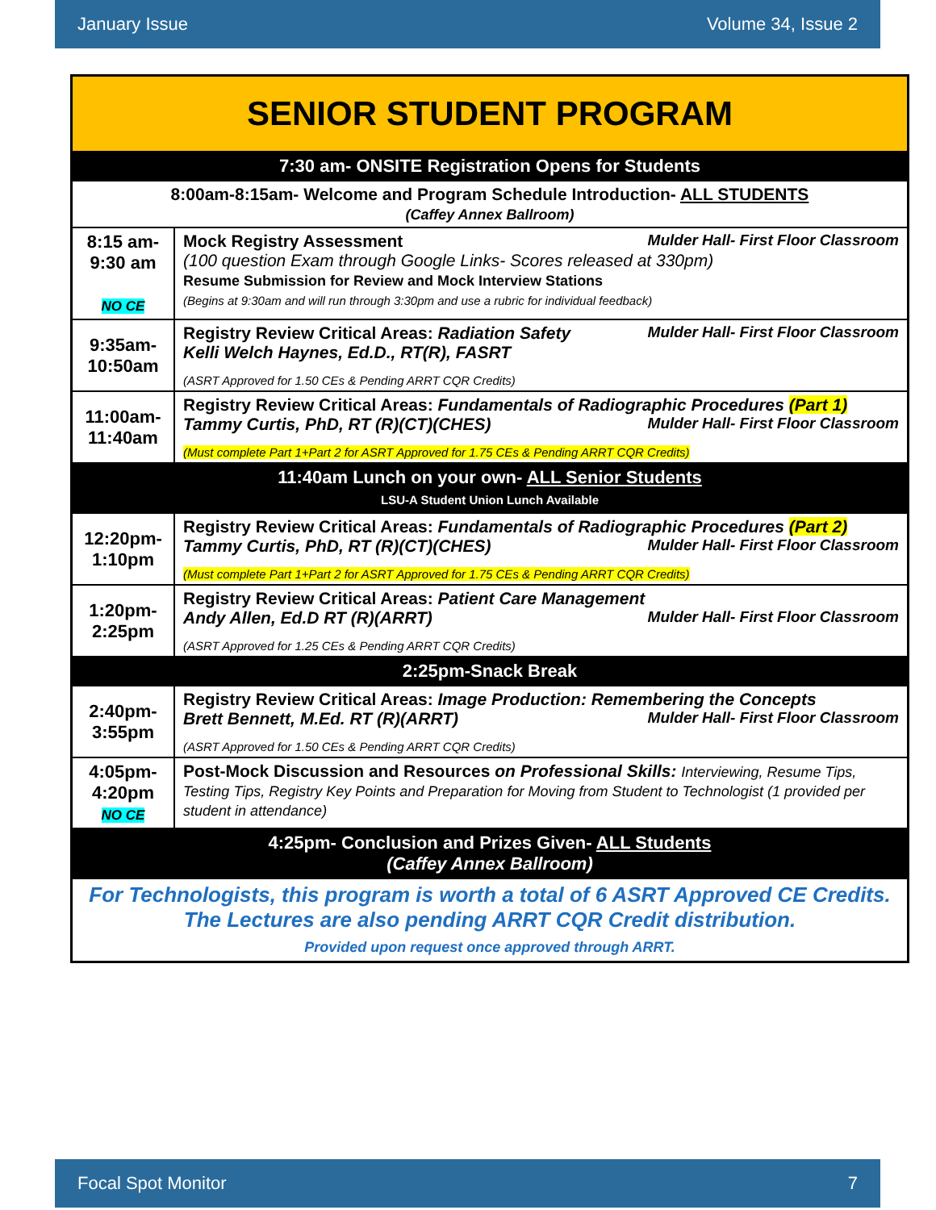January Issue Volume 34, Issue 2
| SENIOR STUDENT PROGRAM | |
| 7:30 am- ONSITE Registration Opens for Students | |
| 8:00am-8:15am- Welcome and Program Schedule Introduction- ALL STUDENTS (Caffey Annex Ballroom) | |
| 8:15 am- 9:30 am NO CE | Mock Registry Assessment Mulder Hall- First Floor Classroom (100 question Exam through Google Links- Scores released at 330pm) Resume Submission for Review and Mock Interview Stations (Begins at 9:30am and will run through 3:30pm and use a rubric for individual feedback) |
| 9:35am- 10:50am | Registry Review Critical Areas: Radiation Safety Mulder Hall- First Floor Classroom Kelli Welch Haynes, Ed.D., RT(R), FASRT (ASRT Approved for 1.50 CEs & Pending ARRT CQR Credits) |
| 11:00am- 11:40am | Registry Review Critical Areas: Fundamentals of Radiographic Procedures (Part 1) Tammy Curtis, PhD, RT (R)(CT)(CHES) Mulder Hall- First Floor Classroom (Must complete Part 1+Part 2 for ASRT Approved for 1.75 CEs & Pending ARRT CQR Credits) |
| 11:40am Lunch on your own- ALL Senior Students LSU-A Student Union Lunch Available | |
| 12:20pm- 1:10pm | Registry Review Critical Areas: Fundamentals of Radiographic Procedures (Part 2) Tammy Curtis, PhD, RT (R)(CT)(CHES) Mulder Hall- First Floor Classroom (Must complete Part 1+Part 2 for ASRT Approved for 1.75 CEs & Pending ARRT CQR Credits) |
| 1:20pm- 2:25pm | Registry Review Critical Areas: Patient Care Management Andy Allen, Ed.D RT (R)(ARRT) Mulder Hall- First Floor Classroom (ASRT Approved for 1.25 CEs & Pending ARRT CQR Credits) |
| 2:25pm-Snack Break | |
| 2:40pm- 3:55pm | Registry Review Critical Areas: Image Production: Remembering the Concepts Brett Bennett, M.Ed. RT (R)(ARRT) Mulder Hall- First Floor Classroom (ASRT Approved for 1.50 CEs & Pending ARRT CQR Credits) |
| 4:05pm- 4:20pm NO CE | Post-Mock Discussion and Resources on Professional Skills: Interviewing, Resume Tips, Testing Tips, Registry Key Points and Preparation for Moving from Student to Technologist (1 provided per student in attendance) |
| 4:25pm- Conclusion and Prizes Given- ALL Students (Caffey Annex Ballroom) | |
| For Technologists, this program is worth a total of 6 ASRT Approved CE Credits. The Lectures are also pending ARRT CQR Credit distribution. Provided upon request once approved through ARRT. | |
Focal Spot Monitor 7